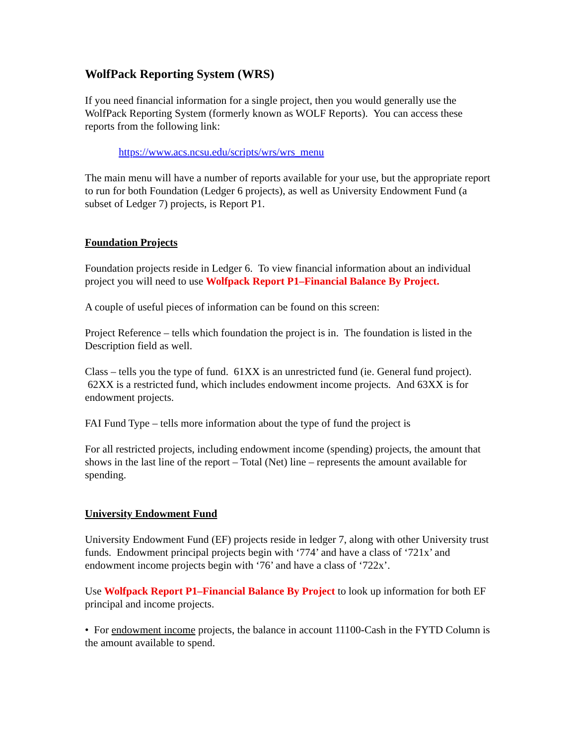WolfPack Reporting System (WRS)
If you need financial information for a single project, then you would generally use the WolfPack Reporting System (formerly known as WOLF Reports). You can access these reports from the following link:
https://www.acs.ncsu.edu/scripts/wrs/wrs_menu
The main menu will have a number of reports available for your use, but the appropriate report to run for both Foundation (Ledger 6 projects), as well as University Endowment Fund (a subset of Ledger 7) projects, is Report P1.
Foundation Projects
Foundation projects reside in Ledger 6. To view financial information about an individual project you will need to use Wolfpack Report P1–Financial Balance By Project.
A couple of useful pieces of information can be found on this screen:
Project Reference – tells which foundation the project is in. The foundation is listed in the Description field as well.
Class – tells you the type of fund. 61XX is an unrestricted fund (ie. General fund project). 62XX is a restricted fund, which includes endowment income projects. And 63XX is for endowment projects.
FAI Fund Type – tells more information about the type of fund the project is
For all restricted projects, including endowment income (spending) projects, the amount that shows in the last line of the report – Total (Net) line – represents the amount available for spending.
University Endowment Fund
University Endowment Fund (EF) projects reside in ledger 7, along with other University trust funds. Endowment principal projects begin with ‘774’ and have a class of ‘721x’ and endowment income projects begin with ‘76’ and have a class of ‘722x’.
Use Wolfpack Report P1–Financial Balance By Project to look up information for both EF principal and income projects.
• For endowment income projects, the balance in account 11100-Cash in the FYTD Column is the amount available to spend.